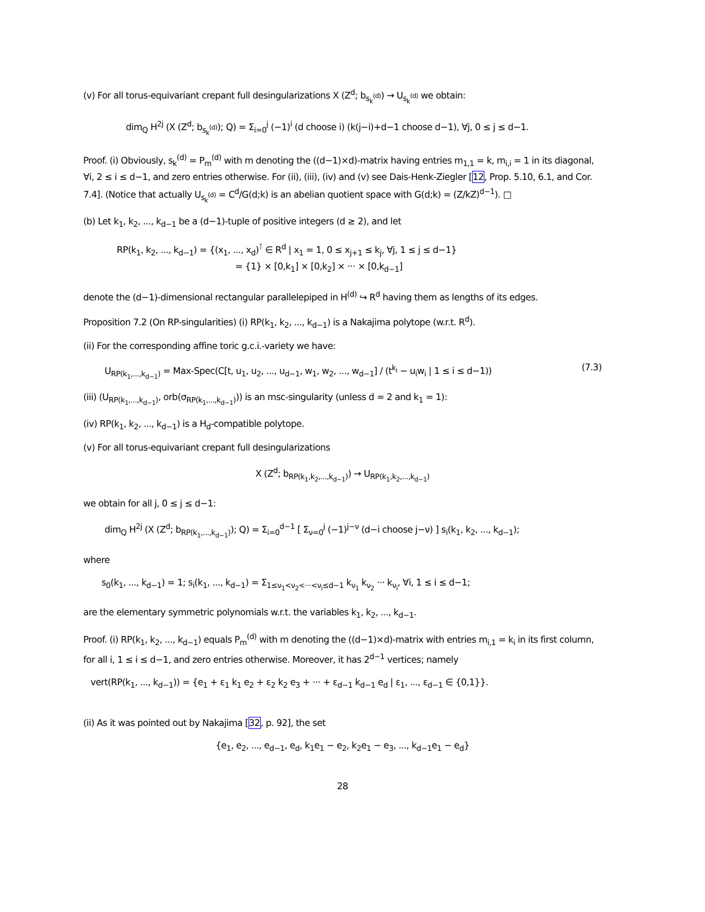(v) For all torus-equivariant crepant full desingularizations X (Z<sup>d</sup>; b<sub>s<sub>k</sub><sup>(d)</sup></sub>) → U<sub>s<sub>k</sub><sup>(d)</sup></sub> we obtain:
dim<sub>Q</sub> H<sup>2j</sup> (X (Z<sup>d</sup>; b<sub>s<sub>k</sub><sup>(d)</sup></sub>); Q) = Σ<sub>i=0</sub><sup>j</sup> (−1)<sup>i</sup> (d choose i) (k(j−i)+d−1 choose d−1), ∀j, 0 ≤ j ≤ d−1.
Proof. (i) Obviously, s<sub>k</sub><sup>(d)</sup> = P<sub>m</sub><sup>(d)</sup> with m denoting the ((d−1)×d)-matrix having entries m<sub>1,1</sub> = k, m<sub>i,i</sub> = 1 in its diagonal, ∀i, 2 ≤ i ≤ d−1, and zero entries otherwise. For (ii), (iii), (iv) and (v) see Dais-Henk-Ziegler [12, Prop. 5.10, 6.1, and Cor. 7.4]. (Notice that actually U<sub>s<sub>k</sub><sup>(d)</sup></sub> = C<sup>d</sup>/G(d;k) is an abelian quotient space with G(d;k) = (Z/kZ)<sup>d−1</sup>). □
(b) Let k<sub>1</sub>, k<sub>2</sub>, ..., k<sub>d−1</sub> be a (d−1)-tuple of positive integers (d ≥ 2), and let
RP(k<sub>1</sub>, k<sub>2</sub>, ..., k<sub>d−1</sub>) = {(x<sub>1</sub>, ..., x<sub>d</sub>)<sup>⊺</sup> ∈ R<sup>d</sup> | x<sub>1</sub> = 1, 0 ≤ x<sub>j+1</sub> ≤ k<sub>j</sub>, ∀j, 1 ≤ j ≤ d−1}
= {1} × [0,k<sub>1</sub>] × [0,k<sub>2</sub>] × ··· × [0,k<sub>d−1</sub>]
denote the (d−1)-dimensional rectangular parallelepiped in H<sup>(d)</sup> ↪ R<sup>d</sup> having them as lengths of its edges.
Proposition 7.2 (On RP-singularities) (i) RP(k<sub>1</sub>, k<sub>2</sub>, ..., k<sub>d−1</sub>) is a Nakajima polytope (w.r.t. R<sup>d</sup>).
(ii) For the corresponding affine toric g.c.i.-variety we have:
U<sub>RP(k<sub>1</sub>,...,k<sub>d−1</sub>)</sub> = Max-Spec(C[t, u<sub>1</sub>, u<sub>2</sub>, ..., u<sub>d−1</sub>, w<sub>1</sub>, w<sub>2</sub>, ..., w<sub>d−1</sub>] / (t<sup>k<sub>i</sub></sup> − u<sub>i</sub>w<sub>i</sub> | 1 ≤ i ≤ d−1)) (7.3)
(iii) (U<sub>RP(k<sub>1</sub>,...,k<sub>d−1</sub>)</sub>, orb(σ<sub>RP(k<sub>1</sub>,...,k<sub>d−1</sub>)</sub>)) is an msc-singularity (unless d = 2 and k<sub>1</sub> = 1):
(iv) RP(k<sub>1</sub>, k<sub>2</sub>, ..., k<sub>d−1</sub>) is a H<sub>d</sub>-compatible polytope.
(v) For all torus-equivariant crepant full desingularizations
X (Z<sup>d</sup>; b<sub>RP(k<sub>1</sub>,k<sub>2</sub>,...,k<sub>d−1</sub>)</sub>) → U<sub>RP(k<sub>1</sub>,k<sub>2</sub>,...,k<sub>d−1</sub>)</sub>
we obtain for all j, 0 ≤ j ≤ d−1:
dim<sub>Q</sub> H<sup>2j</sup> (X (Z<sup>d</sup>; b<sub>RP(k<sub>1</sub>,...,k<sub>d−1</sub>)</sub>); Q) = Σ<sub>i=0</sub><sup>d−1</sup> [ Σ<sub>ν=0</sub><sup>j</sup> (−1)<sup>j−ν</sup> (d−i choose j−ν) ] s<sub>i</sub>(k<sub>1</sub>, k<sub>2</sub>, ..., k<sub>d−1</sub>);
where
s<sub>0</sub>(k<sub>1</sub>, ..., k<sub>d−1</sub>) = 1; s<sub>i</sub>(k<sub>1</sub>, ..., k<sub>d−1</sub>) = Σ<sub>1≤ν<sub>1</sub><ν<sub>2</sub><···<ν<sub>i</sub>≤d−1</sub> k<sub>ν<sub>1</sub></sub> k<sub>ν<sub>2</sub></sub> ··· k<sub>ν<sub>i</sub></sub>, ∀i, 1 ≤ i ≤ d−1;
are the elementary symmetric polynomials w.r.t. the variables k<sub>1</sub>, k<sub>2</sub>, ..., k<sub>d−1</sub>.
Proof. (i) RP(k<sub>1</sub>, k<sub>2</sub>, ..., k<sub>d−1</sub>) equals P<sub>m</sub><sup>(d)</sup> with m denoting the ((d−1)×d)-matrix with entries m<sub>i,1</sub> = k<sub>i</sub> in its first column, for all i, 1 ≤ i ≤ d−1, and zero entries otherwise. Moreover, it has 2<sup>d−1</sup> vertices; namely
vert(RP(k<sub>1</sub>, ..., k<sub>d−1</sub>)) = {e<sub>1</sub> + ε<sub>1</sub> k<sub>1</sub> e<sub>2</sub> + ε<sub>2</sub> k<sub>2</sub> e<sub>3</sub> + ··· + ε<sub>d−1</sub> k<sub>d−1</sub> e<sub>d</sub> | ε<sub>1</sub>, ..., ε<sub>d−1</sub> ∈ {0,1}}.
(ii) As it was pointed out by Nakajima [32, p. 92], the set
{e<sub>1</sub>, e<sub>2</sub>, ..., e<sub>d−1</sub>, e<sub>d</sub>, k<sub>1</sub>e<sub>1</sub> − e<sub>2</sub>, k<sub>2</sub>e<sub>1</sub> − e<sub>3</sub>, ..., k<sub>d−1</sub>e<sub>1</sub> − e<sub>d</sub>}
28